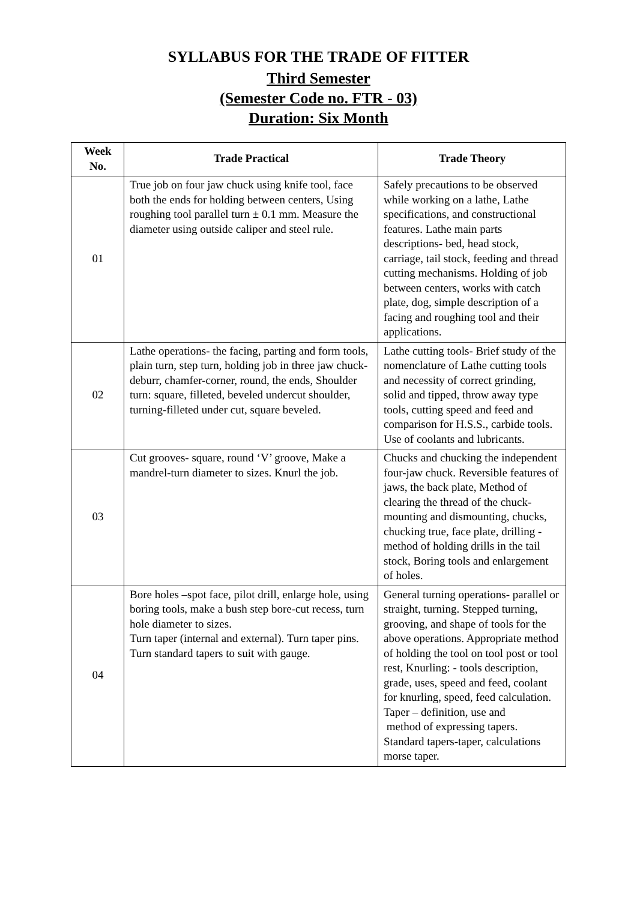SYLLABUS FOR THE TRADE OF FITTER
Third Semester
(Semester Code no. FTR - 03)
Duration: Six Month
| Week No. | Trade Practical | Trade Theory |
| --- | --- | --- |
| 01 | True job on four jaw chuck using knife tool, face both the ends for holding between centers, Using roughing tool parallel turn ± 0.1 mm. Measure the diameter using outside caliper and steel rule. | Safely precautions to be observed while working on a lathe, Lathe specifications, and constructional features. Lathe main parts descriptions- bed, head stock, carriage, tail stock, feeding and thread cutting mechanisms. Holding of job between centers, works with catch plate, dog, simple description of a facing and roughing tool and their applications. |
| 02 | Lathe operations- the facing, parting and form tools, plain turn, step turn, holding job in three jaw chuck- deburr, chamfer-corner, round, the ends, Shoulder turn: square, filleted, beveled undercut shoulder, turning-filleted under cut, square beveled. | Lathe cutting tools- Brief study of the nomenclature of Lathe cutting tools and necessity of correct grinding, solid and tipped, throw away type tools, cutting speed and feed and comparison for H.S.S., carbide tools. Use of coolants and lubricants. |
| 03 | Cut grooves- square, round ‘V’ groove, Make a mandrel-turn diameter to sizes. Knurl the job. | Chucks and chucking the independent four-jaw chuck. Reversible features of jaws, the back plate, Method of clearing the thread of the chuck-mounting and dismounting, chucks, chucking true, face plate, drilling - method of holding drills in the tail stock, Boring tools and enlargement of holes. |
| 04 | Bore holes –spot face, pilot drill, enlarge hole, using boring tools, make a bush step bore-cut recess, turn hole diameter to sizes. Turn taper (internal and external). Turn taper pins. Turn standard tapers to suit with gauge. | General turning operations- parallel or straight, turning. Stepped turning, grooving, and shape of tools for the above operations. Appropriate method of holding the tool on tool post or tool rest, Knurling: - tools description, grade, uses, speed and feed, coolant for knurling, speed, feed calculation. Taper – definition, use and method of expressing tapers. Standard tapers-taper, calculations morse taper. |